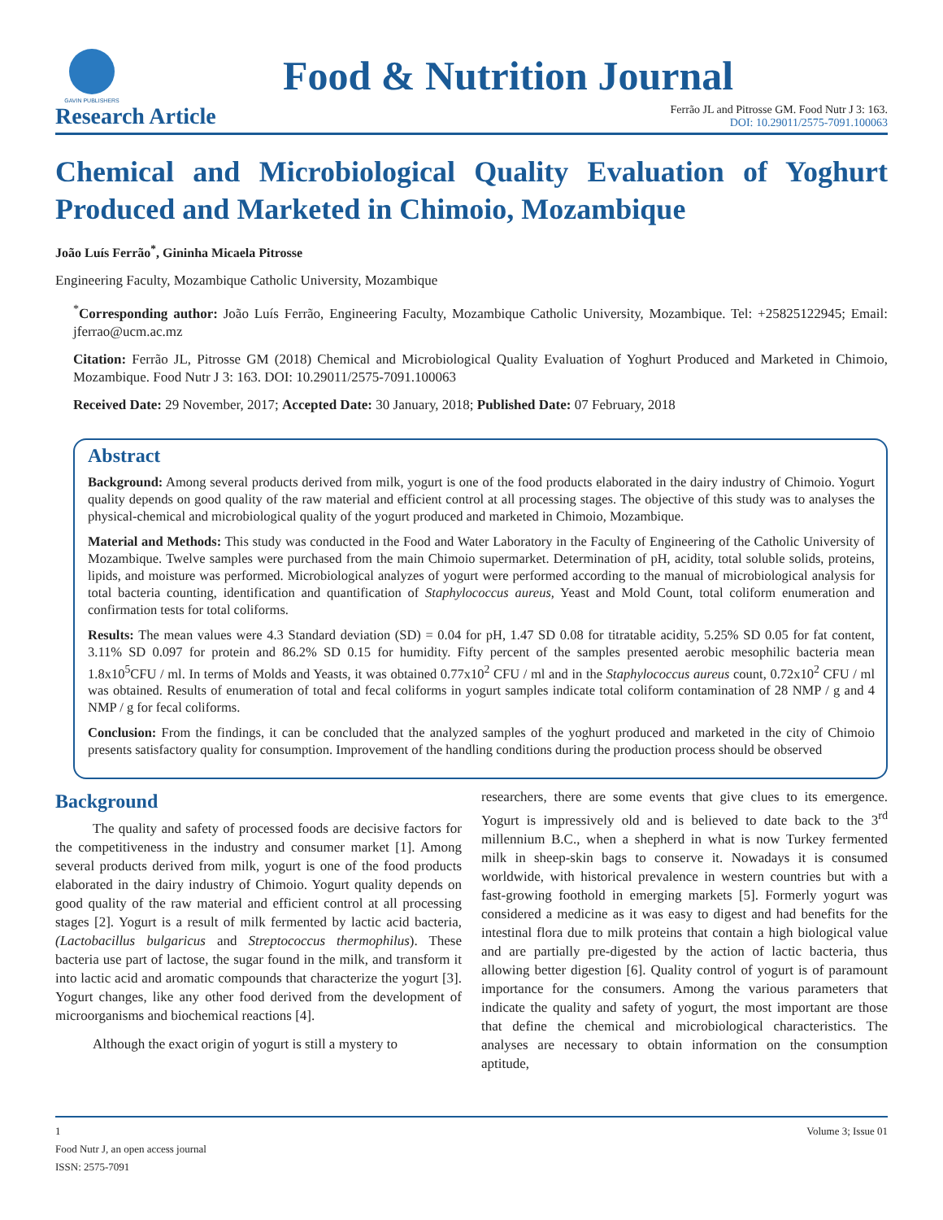GAVIN PUBLISHERS
Food & Nutrition Journal
Research Article
Ferrão JL and Pitrosse GM. Food Nutr J 3: 163.
DOI: 10.29011/2575-7091.100063
Chemical and Microbiological Quality Evaluation of Yoghurt Produced and Marketed in Chimoio, Mozambique
João Luís Ferrão<sup>*</sup>, Gininha Micaela Pitrosse
Engineering Faculty, Mozambique Catholic University, Mozambique
<sup>*</sup> Corresponding author: João Luís Ferrão, Engineering Faculty, Mozambique Catholic University, Mozambique. Tel: +25825122945; Email: jferrao@ucm.ac.mz
Citation: Ferrão JL, Pitrosse GM (2018) Chemical and Microbiological Quality Evaluation of Yoghurt Produced and Marketed in Chimoio, Mozambique. Food Nutr J 3: 163. DOI: 10.29011/2575-7091.100063
Received Date: 29 November, 2017; Accepted Date: 30 January, 2018; Published Date: 07 February, 2018
Abstract
Background: Among several products derived from milk, yogurt is one of the food products elaborated in the dairy industry of Chimoio. Yogurt quality depends on good quality of the raw material and efficient control at all processing stages. The objective of this study was to analyses the physical-chemical and microbiological quality of the yogurt produced and marketed in Chimoio, Mozambique.
Material and Methods: This study was conducted in the Food and Water Laboratory in the Faculty of Engineering of the Catholic University of Mozambique. Twelve samples were purchased from the main Chimoio supermarket. Determination of pH, acidity, total soluble solids, proteins, lipids, and moisture was performed. Microbiological analyzes of yogurt were performed according to the manual of microbiological analysis for total bacteria counting, identification and quantification of Staphylococcus aureus, Yeast and Mold Count, total coliform enumeration and confirmation tests for total coliforms.
Results: The mean values were 4.3 Standard deviation (SD) = 0.04 for pH, 1.47 SD 0.08 for titratable acidity, 5.25% SD 0.05 for fat content, 3.11% SD 0.097 for protein and 86.2% SD 0.15 for humidity. Fifty percent of the samples presented aerobic mesophilic bacteria mean 1.8x10<sup>5</sup>CFU / ml. In terms of Molds and Yeasts, it was obtained 0.77x10<sup>2</sup> CFU / ml and in the Staphylococcus aureus count, 0.72x10<sup>2</sup> CFU / ml was obtained. Results of enumeration of total and fecal coliforms in yogurt samples indicate total coliform contamination of 28 NMP / g and 4 NMP / g for fecal coliforms.
Conclusion: From the findings, it can be concluded that the analyzed samples of the yoghurt produced and marketed in the city of Chimoio presents satisfactory quality for consumption. Improvement of the handling conditions during the production process should be observed
Background
The quality and safety of processed foods are decisive factors for the competitiveness in the industry and consumer market [1]. Among several products derived from milk, yogurt is one of the food products elaborated in the dairy industry of Chimoio. Yogurt quality depends on good quality of the raw material and efficient control at all processing stages [2]. Yogurt is a result of milk fermented by lactic acid bacteria, (Lactobacillus bulgaricus and Streptococcus thermophilus). These bacteria use part of lactose, the sugar found in the milk, and transform it into lactic acid and aromatic compounds that characterize the yogurt [3]. Yogurt changes, like any other food derived from the development of microorganisms and biochemical reactions [4].
Although the exact origin of yogurt is still a mystery to
researchers, there are some events that give clues to its emergence. Yogurt is impressively old and is believed to date back to the 3<sup>rd</sup> millennium B.C., when a shepherd in what is now Turkey fermented milk in sheep-skin bags to conserve it. Nowadays it is consumed worldwide, with historical prevalence in western countries but with a fast-growing foothold in emerging markets [5]. Formerly yogurt was considered a medicine as it was easy to digest and had benefits for the intestinal flora due to milk proteins that contain a high biological value and are partially pre-digested by the action of lactic bacteria, thus allowing better digestion [6]. Quality control of yogurt is of paramount importance for the consumers. Among the various parameters that indicate the quality and safety of yogurt, the most important are those that define the chemical and microbiological characteristics. The analyses are necessary to obtain information on the consumption aptitude,
1 Volume 3; Issue 01
Food Nutr J, an open access journal
ISSN: 2575-7091